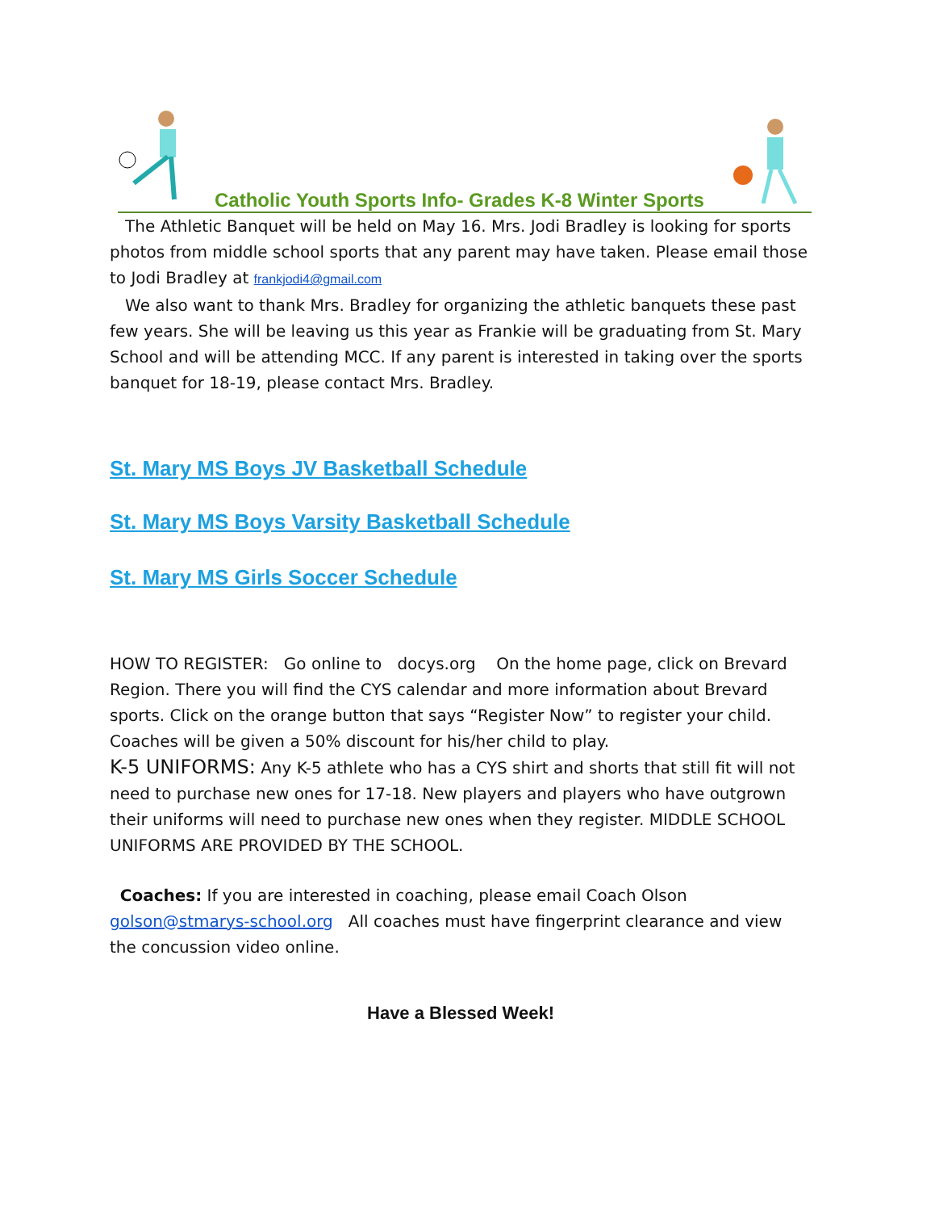Catholic Youth Sports Info- Grades K-8 Winter Sports
The Athletic Banquet will be held on May 16. Mrs. Jodi Bradley is looking for sports photos from middle school sports that any parent may have taken. Please email those to Jodi Bradley at frankjodi4@gmail.com
We also want to thank Mrs. Bradley for organizing the athletic banquets these past few years. She will be leaving us this year as Frankie will be graduating from St. Mary School and will be attending MCC. If any parent is interested in taking over the sports banquet for 18-19, please contact Mrs. Bradley.
St. Mary MS Boys JV Basketball Schedule
St. Mary MS Boys Varsity Basketball Schedule
St. Mary MS Girls Soccer Schedule
HOW TO REGISTER: Go online to docys.org On the home page, click on Brevard Region. There you will find the CYS calendar and more information about Brevard sports. Click on the orange button that says “Register Now” to register your child. Coaches will be given a 50% discount for his/her child to play.
K-5 UNIFORMS: Any K-5 athlete who has a CYS shirt and shorts that still fit will not need to purchase new ones for 17-18. New players and players who have outgrown their uniforms will need to purchase new ones when they register. MIDDLE SCHOOL UNIFORMS ARE PROVIDED BY THE SCHOOL.
Coaches: If you are interested in coaching, please email Coach Olson golson@stmarys-school.org All coaches must have fingerprint clearance and view the concussion video online.
Have a Blessed Week!